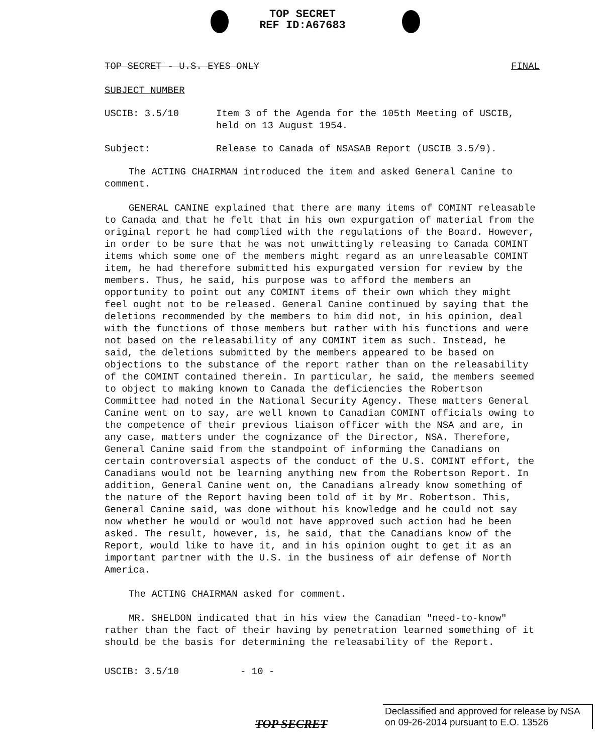TOP SECRET
REF ID:A67683
TOP SECRET - U.S. EYES ONLY FINAL
SUBJECT NUMBER
USCIB: 3.5/10 Item 3 of the Agenda for the 105th Meeting of USCIB,
held on 13 August 1954.
Subject: Release to Canada of NSASAB Report (USCIB 3.5/9).
The ACTING CHAIRMAN introduced the item and asked General Canine to comment.
GENERAL CANINE explained that there are many items of COMINT releasable to Canada and that he felt that in his own expurgation of material from the original report he had complied with the regulations of the Board. However, in order to be sure that he was not unwittingly releasing to Canada COMINT items which some one of the members might regard as an unreleasable COMINT item, he had therefore submitted his expurgated version for review by the members. Thus, he said, his purpose was to afford the members an opportunity to point out any COMINT items of their own which they might feel ought not to be released. General Canine continued by saying that the deletions recommended by the members to him did not, in his opinion, deal with the functions of those members but rather with his functions and were not based on the releasability of any COMINT item as such. Instead, he said, the deletions submitted by the members appeared to be based on objections to the substance of the report rather than on the releasability of the COMINT contained therein. In particular, he said, the members seemed to object to making known to Canada the deficiencies the Robertson Committee had noted in the National Security Agency. These matters General Canine went on to say, are well known to Canadian COMINT officials owing to the competence of their previous liaison officer with the NSA and are, in any case, matters under the cognizance of the Director, NSA. Therefore, General Canine said from the standpoint of informing the Canadians on certain controversial aspects of the conduct of the U.S. COMINT effort, the Canadians would not be learning anything new from the Robertson Report. In addition, General Canine went on, the Canadians already know something of the nature of the Report having been told of it by Mr. Robertson. This, General Canine said, was done without his knowledge and he could not say now whether he would or would not have approved such action had he been asked. The result, however, is, he said, that the Canadians know of the Report, would like to have it, and in his opinion ought to get it as an important partner with the U.S. in the business of air defense of North America.
The ACTING CHAIRMAN asked for comment.
MR. SHELDON indicated that in his view the Canadian "need-to-know" rather than the fact of their having by penetration learned something of it should be the basis for determining the releasability of the Report.
USCIB: 3.5/10 - 10 -
TOP SECRET
Declassified and approved for release by NSA on 09-26-2014 pursuant to E.O. 13526